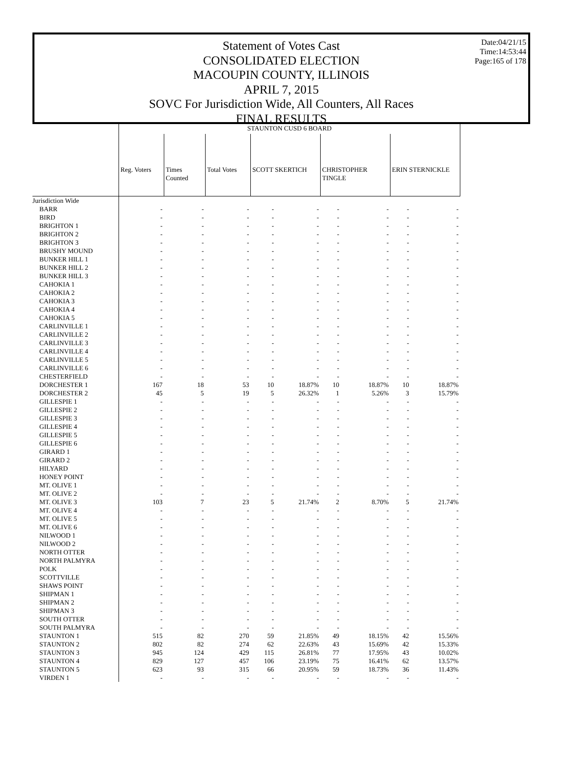Date:04/21/15
Time:14:53:44
Page:165 of 178
Statement of Votes Cast
CONSOLIDATED ELECTION
MACOUPIN COUNTY, ILLINOIS
APRIL 7, 2015
SOVC For Jurisdiction Wide, All Counters, All Races
FINAL RESULTS
| | STAUNTON CUSD 6 BOARD | | | | | | | | |
| | Reg. Voters | Times Counted | Total Votes | SCOTT SKERTICH | | CHRISTOPHER TINGLE | | ERIN STERNICKLE | |
| Jurisdiction Wide | | | | | | | | | |
| BARR | - | - | - | - | - | - | - | - | - |
| BIRD | - | - | - | - | - | - | - | - | - |
| BRIGHTON 1 | - | - | - | - | - | - | - | - | - |
| BRIGHTON 2 | - | - | - | - | - | - | - | - | - |
| BRIGHTON 3 | - | - | - | - | - | - | - | - | - |
| BRUSHY MOUND | - | - | - | - | - | - | - | - | - |
| BUNKER HILL 1 | - | - | - | - | - | - | - | - | - |
| BUNKER HILL 2 | - | - | - | - | - | - | - | - | - |
| BUNKER HILL 3 | - | - | - | - | - | - | - | - | - |
| CAHOKIA 1 | - | - | - | - | - | - | - | - | - |
| CAHOKIA 2 | - | - | - | - | - | - | - | - | - |
| CAHOKIA 3 | - | - | - | - | - | - | - | - | - |
| CAHOKIA 4 | - | - | - | - | - | - | - | - | - |
| CAHOKIA 5 | - | - | - | - | - | - | - | - | - |
| CARLINVILLE 1 | - | - | - | - | - | - | - | - | - |
| CARLINVILLE 2 | - | - | - | - | - | - | - | - | - |
| CARLINVILLE 3 | - | - | - | - | - | - | - | - | - |
| CARLINVILLE 4 | - | - | - | - | - | - | - | - | - |
| CARLINVILLE 5 | - | - | - | - | - | - | - | - | - |
| CARLINVILLE 6 | - | - | - | - | - | - | - | - | - |
| CHESTERFIELD | - | - | - | - | - | - | - | - | - |
| DORCHESTER 1 | 167 | 18 | 53 | 10 | 18.87% | 10 | 18.87% | 10 | 18.87% |
| DORCHESTER 2 | 45 | 5 | 19 | 5 | 26.32% | 1 | 5.26% | 3 | 15.79% |
| GILLESPIE 1 | - | - | - | - | - | - | - | - | - |
| GILLESPIE 2 | - | - | - | - | - | - | - | - | - |
| GILLESPIE 3 | - | - | - | - | - | - | - | - | - |
| GILLESPIE 4 | - | - | - | - | - | - | - | - | - |
| GILLESPIE 5 | - | - | - | - | - | - | - | - | - |
| GILLESPIE 6 | - | - | - | - | - | - | - | - | - |
| GIRARD 1 | - | - | - | - | - | - | - | - | - |
| GIRARD 2 | - | - | - | - | - | - | - | - | - |
| HILYARD | - | - | - | - | - | - | - | - | - |
| HONEY POINT | - | - | - | - | - | - | - | - | - |
| MT. OLIVE 1 | - | - | - | - | - | - | - | - | - |
| MT. OLIVE 2 | - | - | - | - | - | - | - | - | - |
| MT. OLIVE 3 | 103 | 7 | 23 | 5 | 21.74% | 2 | 8.70% | 5 | 21.74% |
| MT. OLIVE 4 | - | - | - | - | - | - | - | - | - |
| MT. OLIVE 5 | - | - | - | - | - | - | - | - | - |
| MT. OLIVE 6 | - | - | - | - | - | - | - | - | - |
| NILWOOD 1 | - | - | - | - | - | - | - | - | - |
| NILWOOD 2 | - | - | - | - | - | - | - | - | - |
| NORTH OTTER | - | - | - | - | - | - | - | - | - |
| NORTH PALMYRA | - | - | - | - | - | - | - | - | - |
| POLK | - | - | - | - | - | - | - | - | - |
| SCOTTVILLE | - | - | - | - | - | - | - | - | - |
| SHAWS POINT | - | - | - | - | - | - | - | - | - |
| SHIPMAN 1 | - | - | - | - | - | - | - | - | - |
| SHIPMAN 2 | - | - | - | - | - | - | - | - | - |
| SHIPMAN 3 | - | - | - | - | - | - | - | - | - |
| SOUTH OTTER | - | - | - | - | - | - | - | - | - |
| SOUTH PALMYRA | - | - | - | - | - | - | - | - | - |
| STAUNTON 1 | 515 | 82 | 270 | 59 | 21.85% | 49 | 18.15% | 42 | 15.56% |
| STAUNTON 2 | 802 | 82 | 274 | 62 | 22.63% | 43 | 15.69% | 42 | 15.33% |
| STAUNTON 3 | 945 | 124 | 429 | 115 | 26.81% | 77 | 17.95% | 43 | 10.02% |
| STAUNTON 4 | 829 | 127 | 457 | 106 | 23.19% | 75 | 16.41% | 62 | 13.57% |
| STAUNTON 5 | 623 | 93 | 315 | 66 | 20.95% | 59 | 18.73% | 36 | 11.43% |
| VIRDEN 1 | - | - | - | - | - | - | - | - | - |